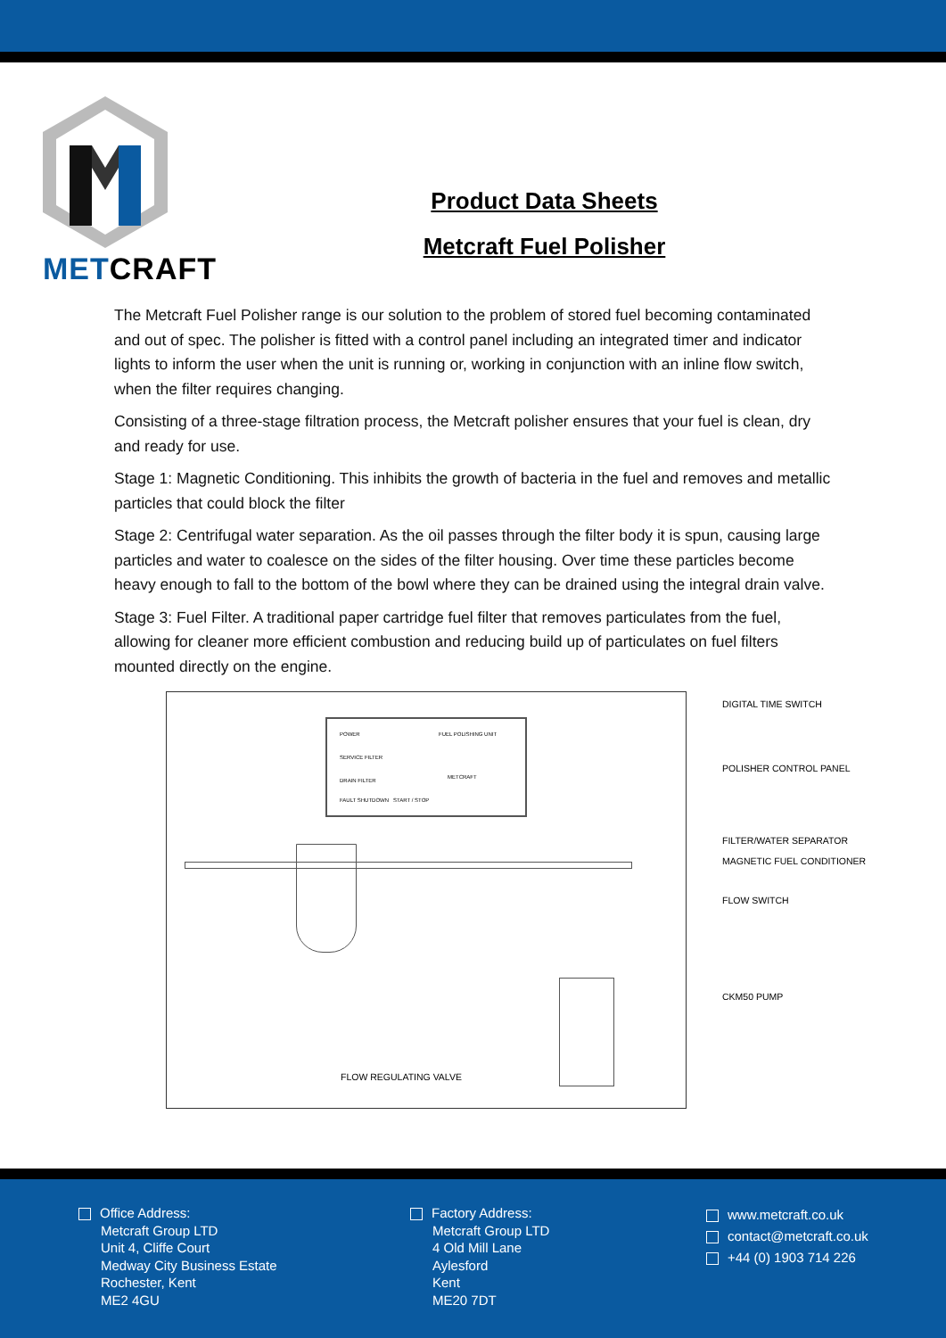METCRAFT
Product Data Sheets
Metcraft Fuel Polisher
The Metcraft Fuel Polisher range is our solution to the problem of stored fuel becoming contaminated and out of spec. The polisher is fitted with a control panel including an integrated timer and indicator lights to inform the user when the unit is running or, working in conjunction with an inline flow switch, when the filter requires changing.
Consisting of a three-stage filtration process, the Metcraft polisher ensures that your fuel is clean, dry and ready for use.
Stage 1: Magnetic Conditioning. This inhibits the growth of bacteria in the fuel and removes and metallic particles that could block the filter
Stage 2: Centrifugal water separation. As the oil passes through the filter body it is spun, causing large particles and water to coalesce on the sides of the filter housing. Over time these particles become heavy enough to fall to the bottom of the bowl where they can be drained using the integral drain valve.
Stage 3: Fuel Filter. A traditional paper cartridge fuel filter that removes particulates from the fuel, allowing for cleaner more efficient combustion and reducing build up of particulates on fuel filters mounted directly on the engine.
POWER
SERVICE FILTER
DRAIN FILTER
FAULT SHUTDOWN START / STOP
FUEL POLISHING UNIT
METCRAFT
FLOW REGULATING VALVE
DIGITAL TIME SWITCH
POLISHER CONTROL PANEL
FILTER/WATER SEPARATOR
MAGNETIC FUEL CONDITIONER
FLOW SWITCH
CKM50 PUMP
Office Address:
Metcraft Group LTD
Unit 4, Cliffe Court
Medway City Business Estate
Rochester, Kent
ME2 4GU
Factory Address:
Metcraft Group LTD
4 Old Mill Lane
Aylesford
Kent
ME20 7DT
www.metcraft.co.uk
contact@metcraft.co.uk
+44 (0) 1903 714 226